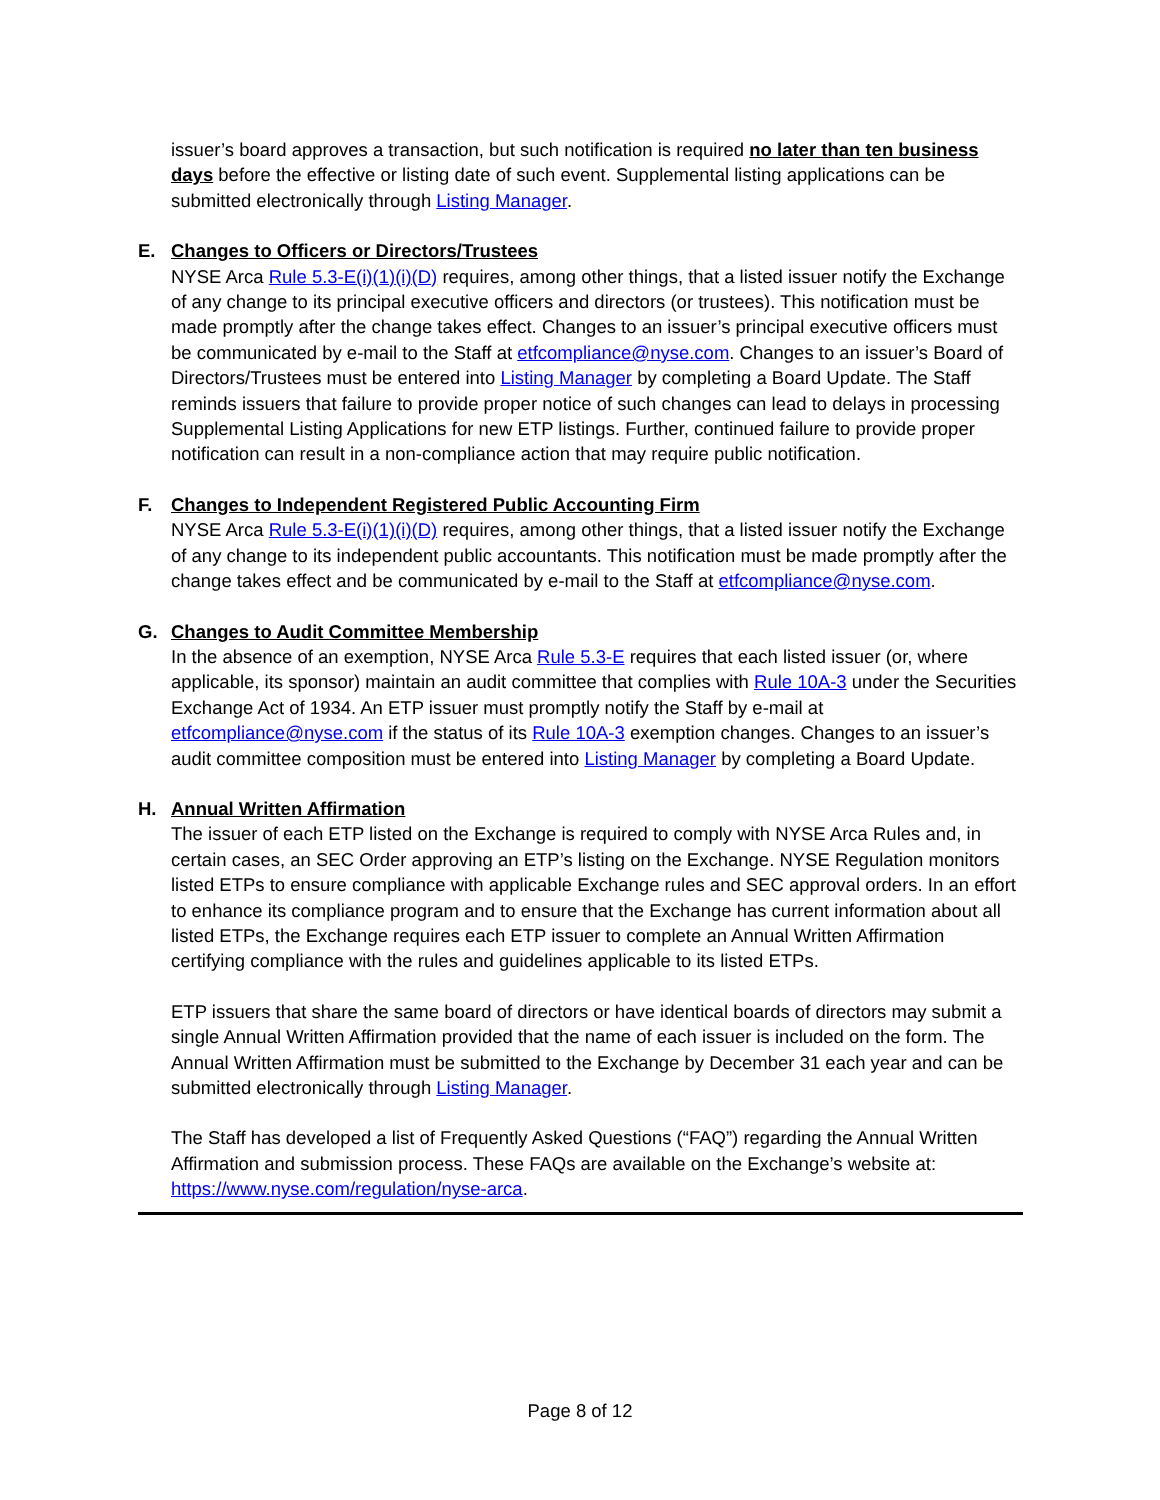issuer’s board approves a transaction, but such notification is required no later than ten business days before the effective or listing date of such event. Supplemental listing applications can be submitted electronically through Listing Manager.
E. Changes to Officers or Directors/Trustees
NYSE Arca Rule 5.3-E(i)(1)(i)(D) requires, among other things, that a listed issuer notify the Exchange of any change to its principal executive officers and directors (or trustees). This notification must be made promptly after the change takes effect. Changes to an issuer’s principal executive officers must be communicated by e-mail to the Staff at etfcompliance@nyse.com. Changes to an issuer’s Board of Directors/Trustees must be entered into Listing Manager by completing a Board Update. The Staff reminds issuers that failure to provide proper notice of such changes can lead to delays in processing Supplemental Listing Applications for new ETP listings. Further, continued failure to provide proper notification can result in a non-compliance action that may require public notification.
F. Changes to Independent Registered Public Accounting Firm
NYSE Arca Rule 5.3-E(i)(1)(i)(D) requires, among other things, that a listed issuer notify the Exchange of any change to its independent public accountants. This notification must be made promptly after the change takes effect and be communicated by e-mail to the Staff at etfcompliance@nyse.com.
G. Changes to Audit Committee Membership
In the absence of an exemption, NYSE Arca Rule 5.3-E requires that each listed issuer (or, where applicable, its sponsor) maintain an audit committee that complies with Rule 10A-3 under the Securities Exchange Act of 1934. An ETP issuer must promptly notify the Staff by e-mail at etfcompliance@nyse.com if the status of its Rule 10A-3 exemption changes. Changes to an issuer’s audit committee composition must be entered into Listing Manager by completing a Board Update.
H. Annual Written Affirmation
The issuer of each ETP listed on the Exchange is required to comply with NYSE Arca Rules and, in certain cases, an SEC Order approving an ETP’s listing on the Exchange. NYSE Regulation monitors listed ETPs to ensure compliance with applicable Exchange rules and SEC approval orders. In an effort to enhance its compliance program and to ensure that the Exchange has current information about all listed ETPs, the Exchange requires each ETP issuer to complete an Annual Written Affirmation certifying compliance with the rules and guidelines applicable to its listed ETPs.
ETP issuers that share the same board of directors or have identical boards of directors may submit a single Annual Written Affirmation provided that the name of each issuer is included on the form. The Annual Written Affirmation must be submitted to the Exchange by December 31 each year and can be submitted electronically through Listing Manager.
The Staff has developed a list of Frequently Asked Questions (“FAQ”) regarding the Annual Written Affirmation and submission process. These FAQs are available on the Exchange’s website at: https://www.nyse.com/regulation/nyse-arca.
Page 8 of 12